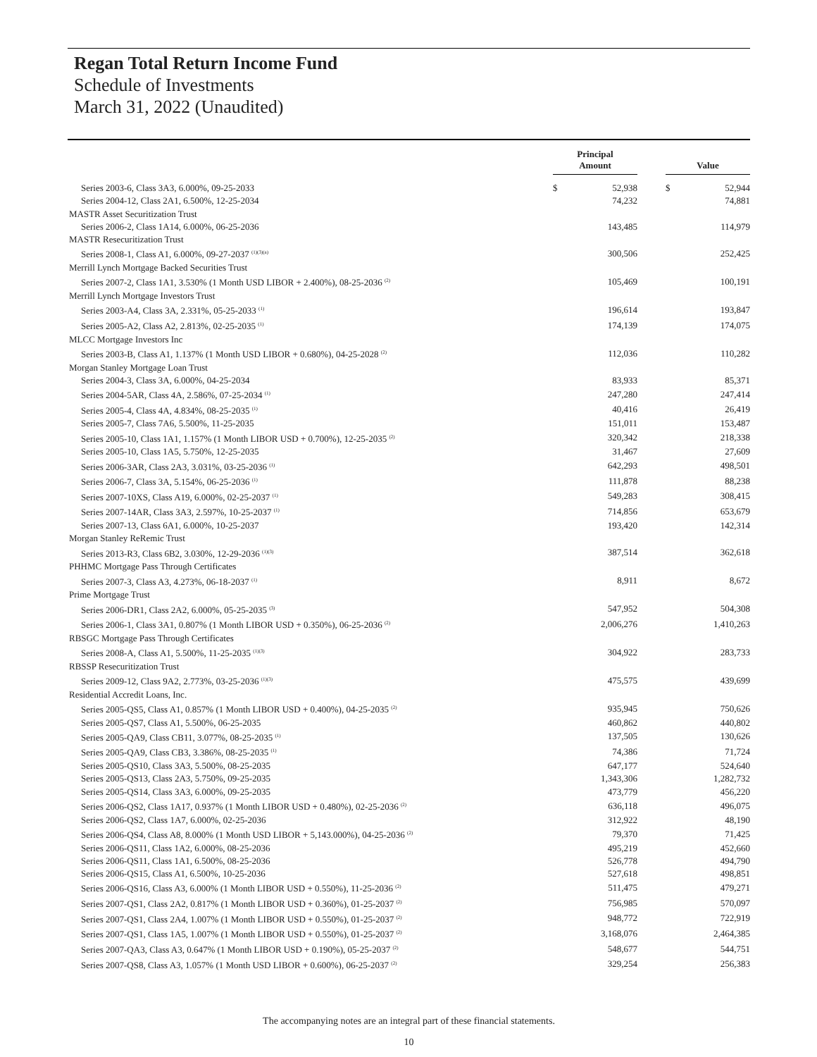Regan Total Return Income Fund
Schedule of Investments
March 31, 2022 (Unaudited)
| | Principal Amount | | | Value | |
| --- | --- | --- | --- | --- | --- |
| Series 2003-6, Class 3A3, 6.000%, 09-25-2033 | $ | 52,938 | | $ | 52,944 |
| Series 2004-12, Class 2A1, 6.500%, 12-25-2034 | | 74,232 | | | 74,881 |
| MASTR Asset Securitization Trust | | | | | |
| Series 2006-2, Class 1A14, 6.000%, 06-25-2036 | | 143,485 | | | 114,979 |
| MASTR Resecuritization Trust | | | | | |
| Series 2008-1, Class A1, 6.000%, 09-27-2037 <sup>(1)(3)(a)</sup> | | 300,506 | | | 252,425 |
| Merrill Lynch Mortgage Backed Securities Trust | | | | | |
| Series 2007-2, Class 1A1, 3.530% (1 Month USD LIBOR + 2.400%), 08-25-2036 <sup>(2)</sup> | | 105,469 | | | 100,191 |
| Merrill Lynch Mortgage Investors Trust | | | | | |
| Series 2003-A4, Class 3A, 2.331%, 05-25-2033 <sup>(1)</sup> | | 196,614 | | | 193,847 |
| Series 2005-A2, Class A2, 2.813%, 02-25-2035 <sup>(1)</sup> | | 174,139 | | | 174,075 |
| MLCC Mortgage Investors Inc | | | | | |
| Series 2003-B, Class A1, 1.137% (1 Month USD LIBOR + 0.680%), 04-25-2028 <sup>(2)</sup> | | 112,036 | | | 110,282 |
| Morgan Stanley Mortgage Loan Trust | | | | | |
| Series 2004-3, Class 3A, 6.000%, 04-25-2034 | | 83,933 | | | 85,371 |
| Series 2004-5AR, Class 4A, 2.586%, 07-25-2034 <sup>(1)</sup> | | 247,280 | | | 247,414 |
| Series 2005-4, Class 4A, 4.834%, 08-25-2035 <sup>(1)</sup> | | 40,416 | | | 26,419 |
| Series 2005-7, Class 7A6, 5.500%, 11-25-2035 | | 151,011 | | | 153,487 |
| Series 2005-10, Class 1A1, 1.157% (1 Month LIBOR USD + 0.700%), 12-25-2035 <sup>(2)</sup> | | 320,342 | | | 218,338 |
| Series 2005-10, Class 1A5, 5.750%, 12-25-2035 | | 31,467 | | | 27,609 |
| Series 2006-3AR, Class 2A3, 3.031%, 03-25-2036 <sup>(1)</sup> | | 642,293 | | | 498,501 |
| Series 2006-7, Class 3A, 5.154%, 06-25-2036 <sup>(1)</sup> | | 111,878 | | | 88,238 |
| Series 2007-10XS, Class A19, 6.000%, 02-25-2037 <sup>(1)</sup> | | 549,283 | | | 308,415 |
| Series 2007-14AR, Class 3A3, 2.597%, 10-25-2037 <sup>(1)</sup> | | 714,856 | | | 653,679 |
| Series 2007-13, Class 6A1, 6.000%, 10-25-2037 | | 193,420 | | | 142,314 |
| Morgan Stanley ReRemic Trust | | | | | |
| Series 2013-R3, Class 6B2, 3.030%, 12-29-2036 <sup>(1)(3)</sup> | | 387,514 | | | 362,618 |
| PHHMC Mortgage Pass Through Certificates | | | | | |
| Series 2007-3, Class A3, 4.273%, 06-18-2037 <sup>(1)</sup> | | 8,911 | | | 8,672 |
| Prime Mortgage Trust | | | | | |
| Series 2006-DR1, Class 2A2, 6.000%, 05-25-2035 <sup>(3)</sup> | | 547,952 | | | 504,308 |
| Series 2006-1, Class 3A1, 0.807% (1 Month LIBOR USD + 0.350%), 06-25-2036 <sup>(2)</sup> | | 2,006,276 | | | 1,410,263 |
| RBSGC Mortgage Pass Through Certificates | | | | | |
| Series 2008-A, Class A1, 5.500%, 11-25-2035 <sup>(1)(3)</sup> | | 304,922 | | | 283,733 |
| RBSSP Resecuritization Trust | | | | | |
| Series 2009-12, Class 9A2, 2.773%, 03-25-2036 <sup>(1)(3)</sup> | | 475,575 | | | 439,699 |
| Residential Accredit Loans, Inc. | | | | | |
| Series 2005-QS5, Class A1, 0.857% (1 Month LIBOR USD + 0.400%), 04-25-2035 <sup>(2)</sup> | | 935,945 | | | 750,626 |
| Series 2005-QS7, Class A1, 5.500%, 06-25-2035 | | 460,862 | | | 440,802 |
| Series 2005-QA9, Class CB11, 3.077%, 08-25-2035 <sup>(1)</sup> | | 137,505 | | | 130,626 |
| Series 2005-QA9, Class CB3, 3.386%, 08-25-2035 <sup>(1)</sup> | | 74,386 | | | 71,724 |
| Series 2005-QS10, Class 3A3, 5.500%, 08-25-2035 | | 647,177 | | | 524,640 |
| Series 2005-QS13, Class 2A3, 5.750%, 09-25-2035 | | 1,343,306 | | | 1,282,732 |
| Series 2005-QS14, Class 3A3, 6.000%, 09-25-2035 | | 473,779 | | | 456,220 |
| Series 2006-QS2, Class 1A17, 0.937% (1 Month LIBOR USD + 0.480%), 02-25-2036 <sup>(2)</sup> | | 636,118 | | | 496,075 |
| Series 2006-QS2, Class 1A7, 6.000%, 02-25-2036 | | 312,922 | | | 48,190 |
| Series 2006-QS4, Class A8, 8.000% (1 Month USD LIBOR + 5,143.000%), 04-25-2036 <sup>(2)</sup> | | 79,370 | | | 71,425 |
| Series 2006-QS11, Class 1A2, 6.000%, 08-25-2036 | | 495,219 | | | 452,660 |
| Series 2006-QS11, Class 1A1, 6.500%, 08-25-2036 | | 526,778 | | | 494,790 |
| Series 2006-QS15, Class A1, 6.500%, 10-25-2036 | | 527,618 | | | 498,851 |
| Series 2006-QS16, Class A3, 6.000% (1 Month LIBOR USD + 0.550%), 11-25-2036 <sup>(2)</sup> | | 511,475 | | | 479,271 |
| Series 2007-QS1, Class 2A2, 0.817% (1 Month LIBOR USD + 0.360%), 01-25-2037 <sup>(2)</sup> | | 756,985 | | | 570,097 |
| Series 2007-QS1, Class 2A4, 1.007% (1 Month LIBOR USD + 0.550%), 01-25-2037 <sup>(2)</sup> | | 948,772 | | | 722,919 |
| Series 2007-QS1, Class 1A5, 1.007% (1 Month LIBOR USD + 0.550%), 01-25-2037 <sup>(2)</sup> | | 3,168,076 | | | 2,464,385 |
| Series 2007-QA3, Class A3, 0.647% (1 Month LIBOR USD + 0.190%), 05-25-2037 <sup>(2)</sup> | | 548,677 | | | 544,751 |
| Series 2007-QS8, Class A3, 1.057% (1 Month USD LIBOR + 0.600%), 06-25-2037 <sup>(2)</sup> | | 329,254 | | | 256,383 |
The accompanying notes are an integral part of these financial statements.
10